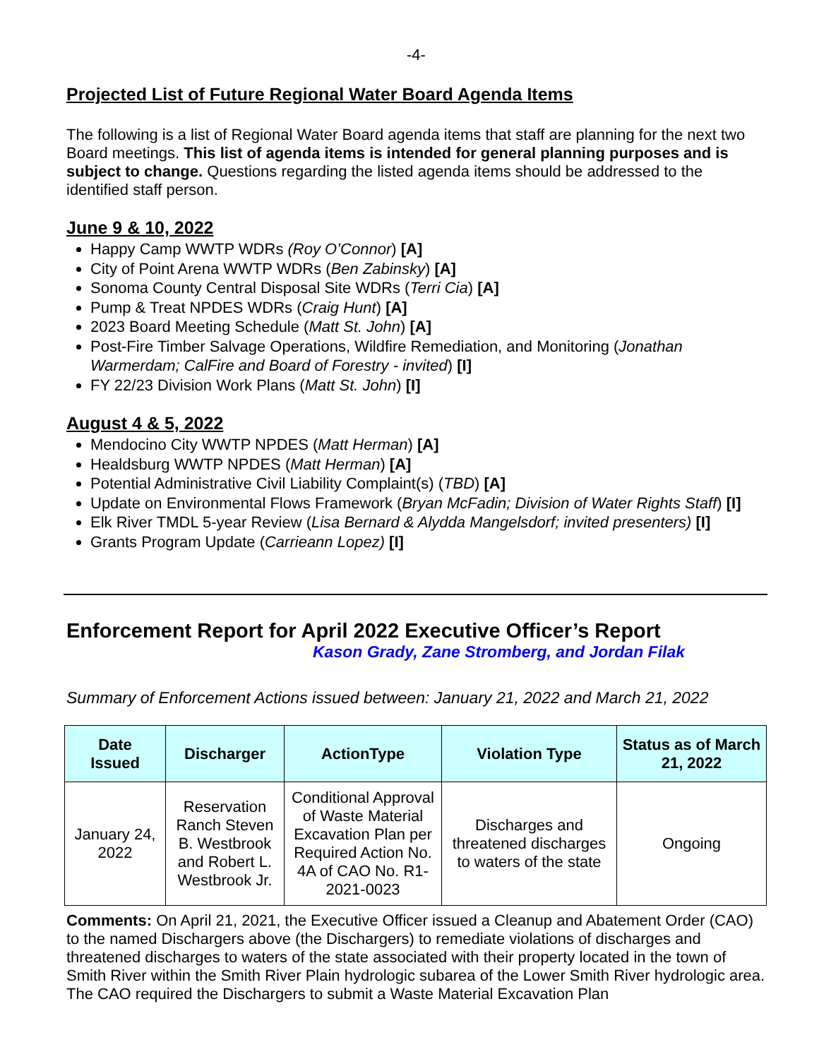-4-
Projected List of Future Regional Water Board Agenda Items
The following is a list of Regional Water Board agenda items that staff are planning for the next two Board meetings. This list of agenda items is intended for general planning purposes and is subject to change. Questions regarding the listed agenda items should be addressed to the identified staff person.
June 9 & 10, 2022
Happy Camp WWTP WDRs (Roy O’Connor) [A]
City of Point Arena WWTP WDRs (Ben Zabinsky) [A]
Sonoma County Central Disposal Site WDRs (Terri Cia) [A]
Pump & Treat NPDES WDRs (Craig Hunt) [A]
2023 Board Meeting Schedule (Matt St. John) [A]
Post-Fire Timber Salvage Operations, Wildfire Remediation, and Monitoring (Jonathan Warmerdam; CalFire and Board of Forestry - invited) [I]
FY 22/23 Division Work Plans (Matt St. John) [I]
August 4 & 5, 2022
Mendocino City WWTP NPDES (Matt Herman) [A]
Healdsburg WWTP NPDES (Matt Herman) [A]
Potential Administrative Civil Liability Complaint(s) (TBD) [A]
Update on Environmental Flows Framework (Bryan McFadin; Division of Water Rights Staff) [I]
Elk River TMDL 5-year Review (Lisa Bernard & Alydda Mangelsdorf; invited presenters) [I]
Grants Program Update (Carrieann Lopez) [I]
Enforcement Report for April 2022 Executive Officer’s Report
Kason Grady, Zane Stromberg, and Jordan Filak
Summary of Enforcement Actions issued between: January 21, 2022 and March 21, 2022
| Date Issued | Discharger | ActionType | Violation Type | Status as of March 21, 2022 |
| --- | --- | --- | --- | --- |
| January 24, 2022 | Reservation Ranch Steven B. Westbrook and Robert L. Westbrook Jr. | Conditional Approval of Waste Material Excavation Plan per Required Action No. 4A of CAO No. R1-2021-0023 | Discharges and threatened discharges to waters of the state | Ongoing |
Comments: On April 21, 2021, the Executive Officer issued a Cleanup and Abatement Order (CAO) to the named Dischargers above (the Dischargers) to remediate violations of discharges and threatened discharges to waters of the state associated with their property located in the town of Smith River within the Smith River Plain hydrologic subarea of the Lower Smith River hydrologic area. The CAO required the Dischargers to submit a Waste Material Excavation Plan